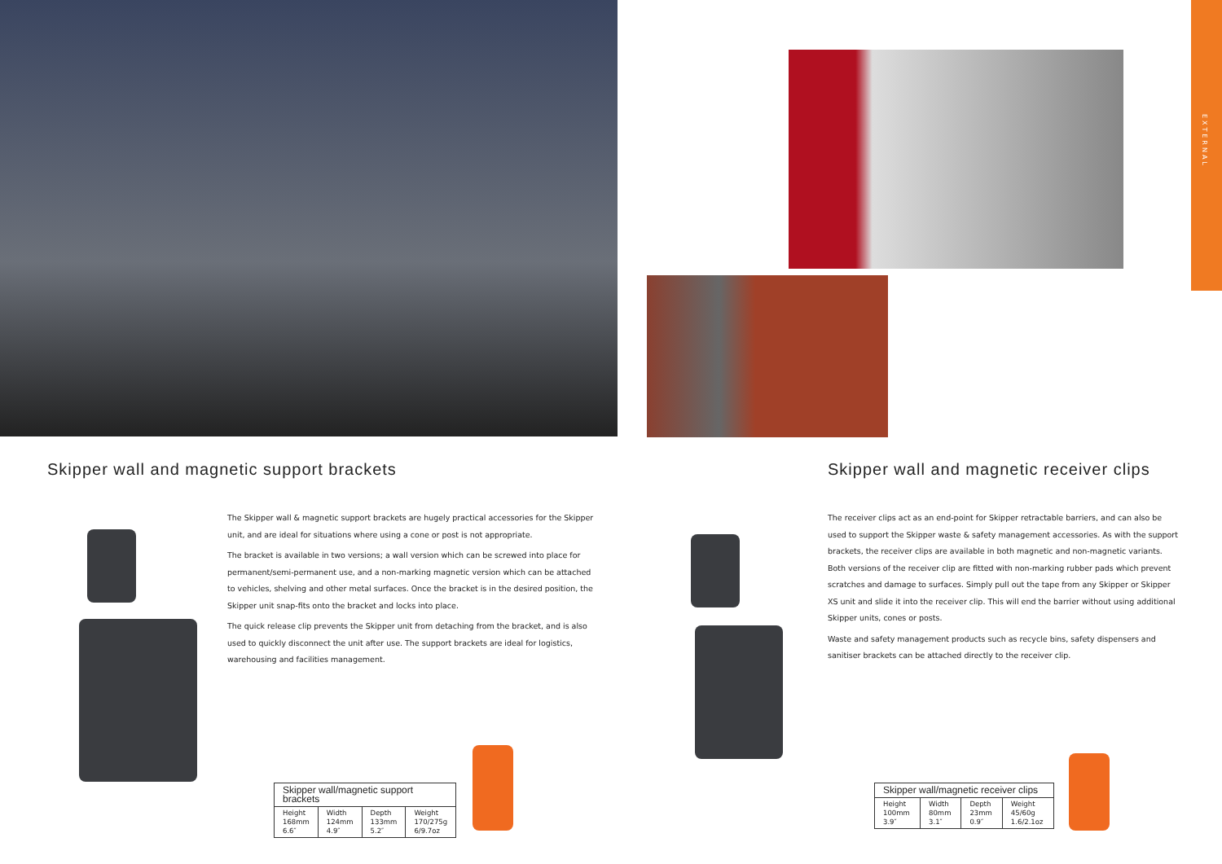EXTERNAL
Skipper wall and magnetic support brackets
Skipper wall and magnetic receiver clips
The Skipper wall & magnetic support brackets are hugely practical accessories for the Skipper unit, and are ideal for situations where using a cone or post is not appropriate.
The bracket is available in two versions; a wall version which can be screwed into place for permanent/semi-permanent use, and a non-marking magnetic version which can be attached to vehicles, shelving and other metal surfaces. Once the bracket is in the desired position, the Skipper unit snap-fits onto the bracket and locks into place.
The quick release clip prevents the Skipper unit from detaching from the bracket, and is also used to quickly disconnect the unit after use. The support brackets are ideal for logistics, warehousing and facilities management.
The receiver clips act as an end-point for Skipper retractable barriers, and can also be used to support the Skipper waste & safety management accessories. As with the support brackets, the receiver clips are available in both magnetic and non-magnetic variants. Both versions of the receiver clip are fitted with non-marking rubber pads which prevent scratches and damage to surfaces. Simply pull out the tape from any Skipper or Skipper XS unit and slide it into the receiver clip. This will end the barrier without using additional Skipper units, cones or posts.
Waste and safety management products such as recycle bins, safety dispensers and sanitiser brackets can be attached directly to the receiver clip.
| Skipper wall/magnetic support brackets | | | |
| --- | --- | --- | --- |
| Height 168mm 6.6″ | Width 124mm 4.9″ | Depth 133mm 5.2″ | Weight 170/275g 6/9.7oz |
| Skipper wall/magnetic receiver clips | | | |
| --- | --- | --- | --- |
| Height 100mm 3.9″ | Width 80mm 3.1″ | Depth 23mm 0.9″ | Weight 45/60g 1.6/2.1oz |